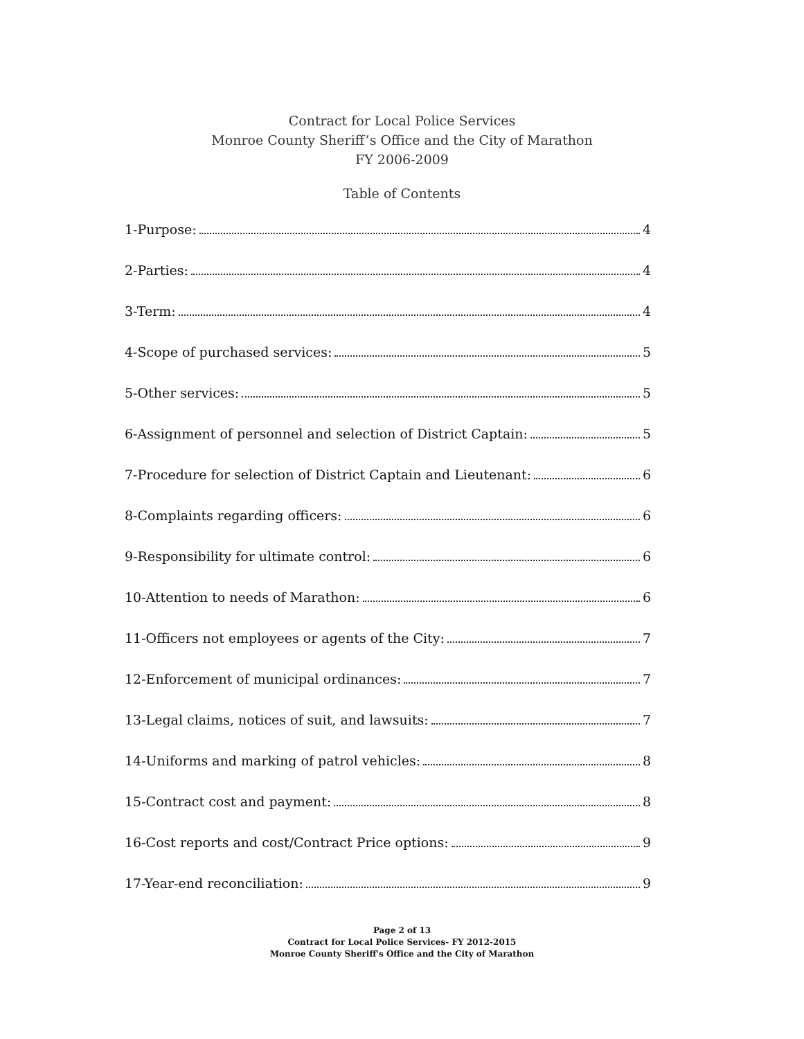Contract for Local Police Services
Monroe County Sheriff’s Office and the City of Marathon
FY 2006-2009
Table of Contents
1-Purpose: 4
2-Parties: 4
3-Term: 4
4-Scope of purchased services: 5
5-Other services: 5
6-Assignment of personnel and selection of District Captain: 5
7-Procedure for selection of District Captain and Lieutenant: 6
8-Complaints regarding officers: 6
9-Responsibility for ultimate control: 6
10-Attention to needs of Marathon: 6
11-Officers not employees or agents of the City: 7
12-Enforcement of municipal ordinances: 7
13-Legal claims, notices of suit, and lawsuits: 7
14-Uniforms and marking of patrol vehicles: 8
15-Contract cost and payment: 8
16-Cost reports and cost/Contract Price options: 9
17-Year-end reconciliation: 9
Page 2 of 13
Contract for Local Police Services- FY 2012-2015
Monroe County Sheriff's Office and the City of Marathon